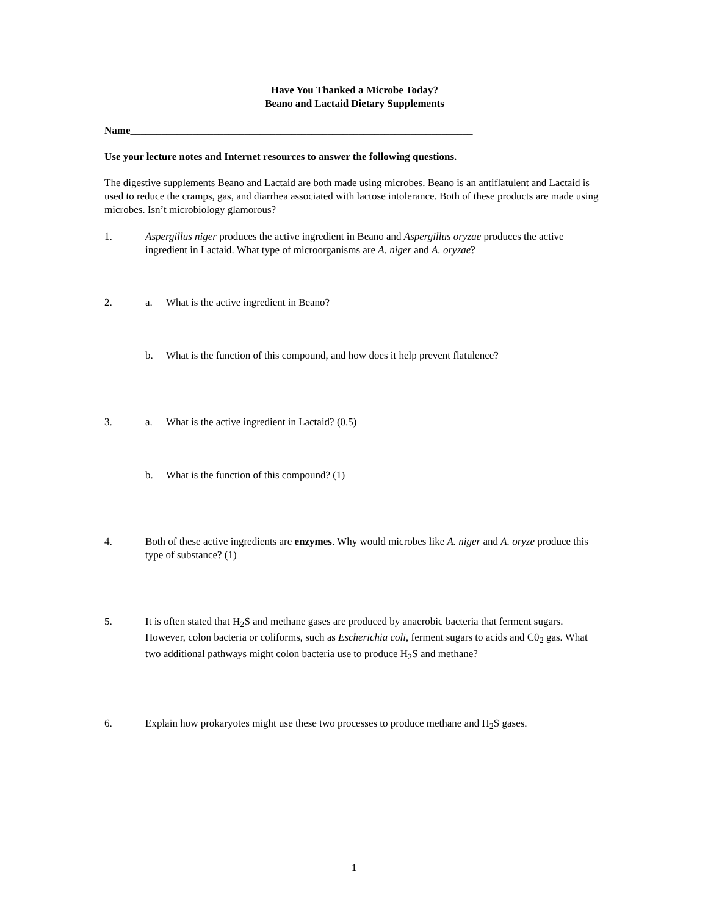Have You Thanked a Microbe Today?
Beano and Lactaid Dietary Supplements
Name__________________________________________________________________
Use your lecture notes and Internet resources to answer the following questions.
The digestive supplements Beano and Lactaid are both made using microbes. Beano is an antiflatulent and Lactaid is used to reduce the cramps, gas, and diarrhea associated with lactose intolerance. Both of these products are made using microbes. Isn’t microbiology glamorous?
1. Aspergillus niger produces the active ingredient in Beano and Aspergillus oryzae produces the active ingredient in Lactaid. What type of microorganisms are A. niger and A. oryzae?
2. a. What is the active ingredient in Beano?
b. What is the function of this compound, and how does it help prevent flatulence?
3. a. What is the active ingredient in Lactaid? (0.5)
b. What is the function of this compound? (1)
4. Both of these active ingredients are enzymes. Why would microbes like A. niger and A. oryze produce this type of substance? (1)
5. It is often stated that H<sub>2</sub>S and methane gases are produced by anaerobic bacteria that ferment sugars. However, colon bacteria or coliforms, such as Escherichia coli, ferment sugars to acids and C0<sub>2</sub> gas. What two additional pathways might colon bacteria use to produce H<sub>2</sub>S and methane?
6. Explain how prokaryotes might use these two processes to produce methane and H<sub>2</sub>S gases.
1